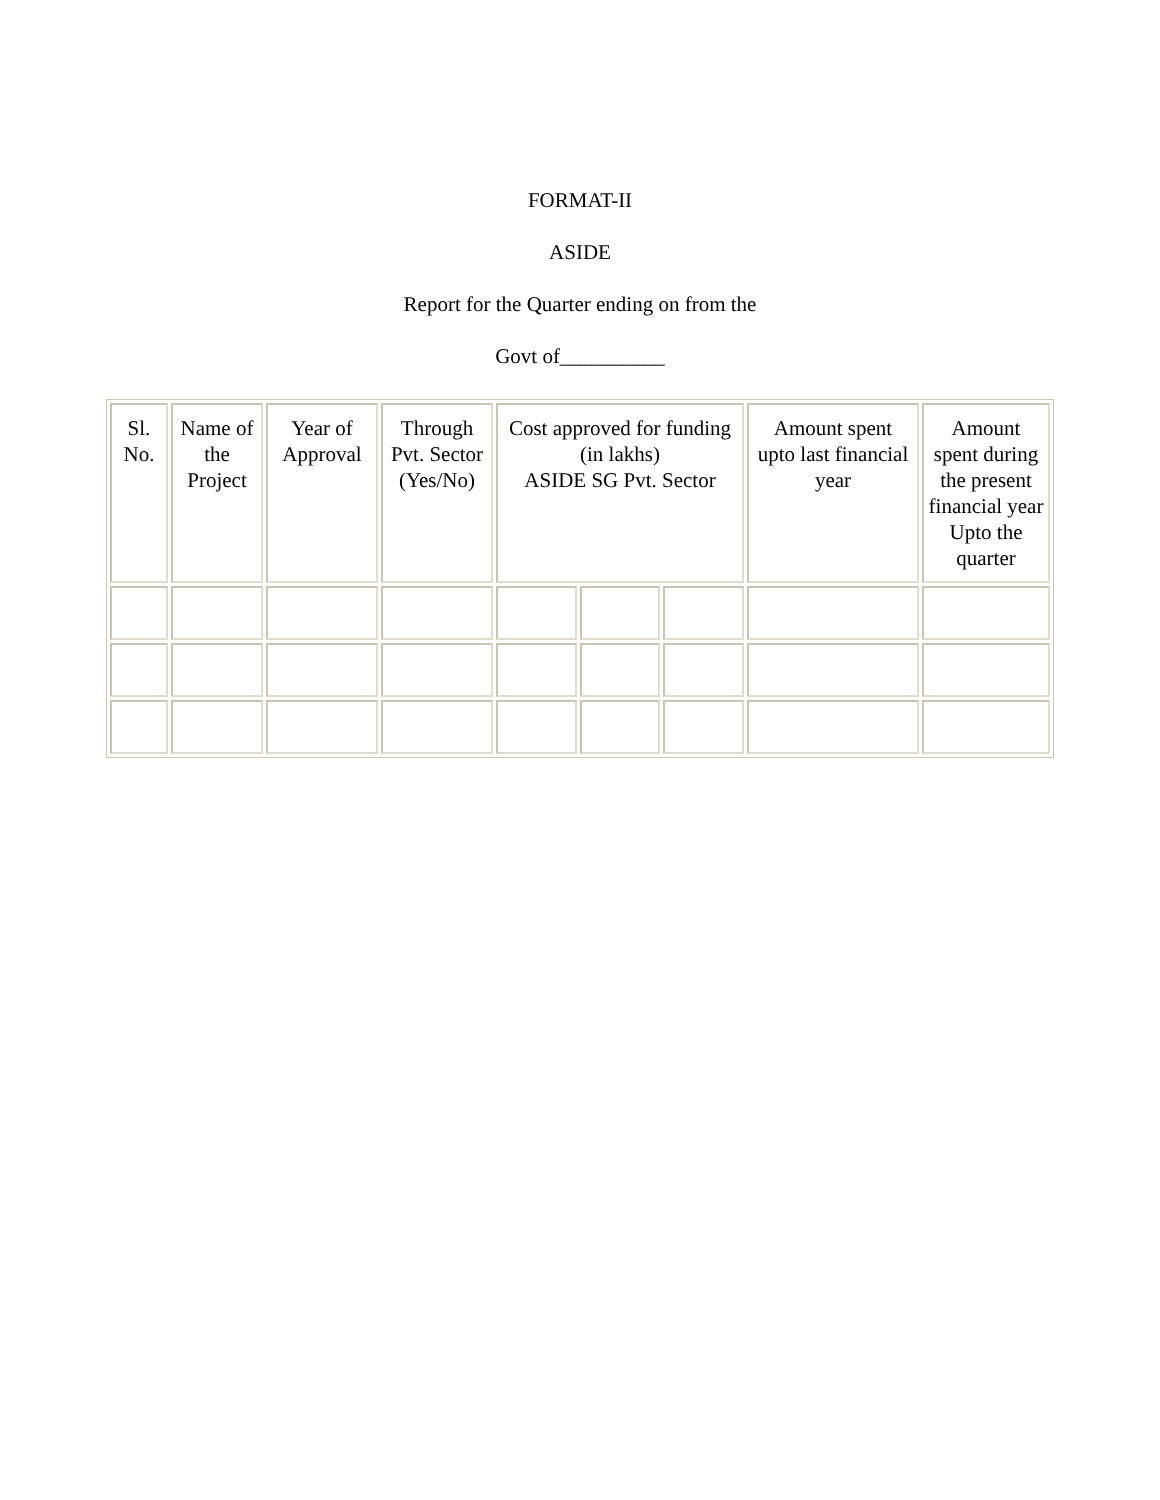FORMAT-II
ASIDE
Report for the Quarter ending on from the
Govt of__________
| Sl. No. | Name of the Project | Year of Approval | Through Pvt. Sector (Yes/No) | Cost approved for funding (in lakhs) ASIDE SG Pvt. Sector | | | Amount spent upto last financial year | Amount spent during the present financial year Upto the quarter |
| --- | --- | --- | --- | --- | --- | --- | --- | --- |